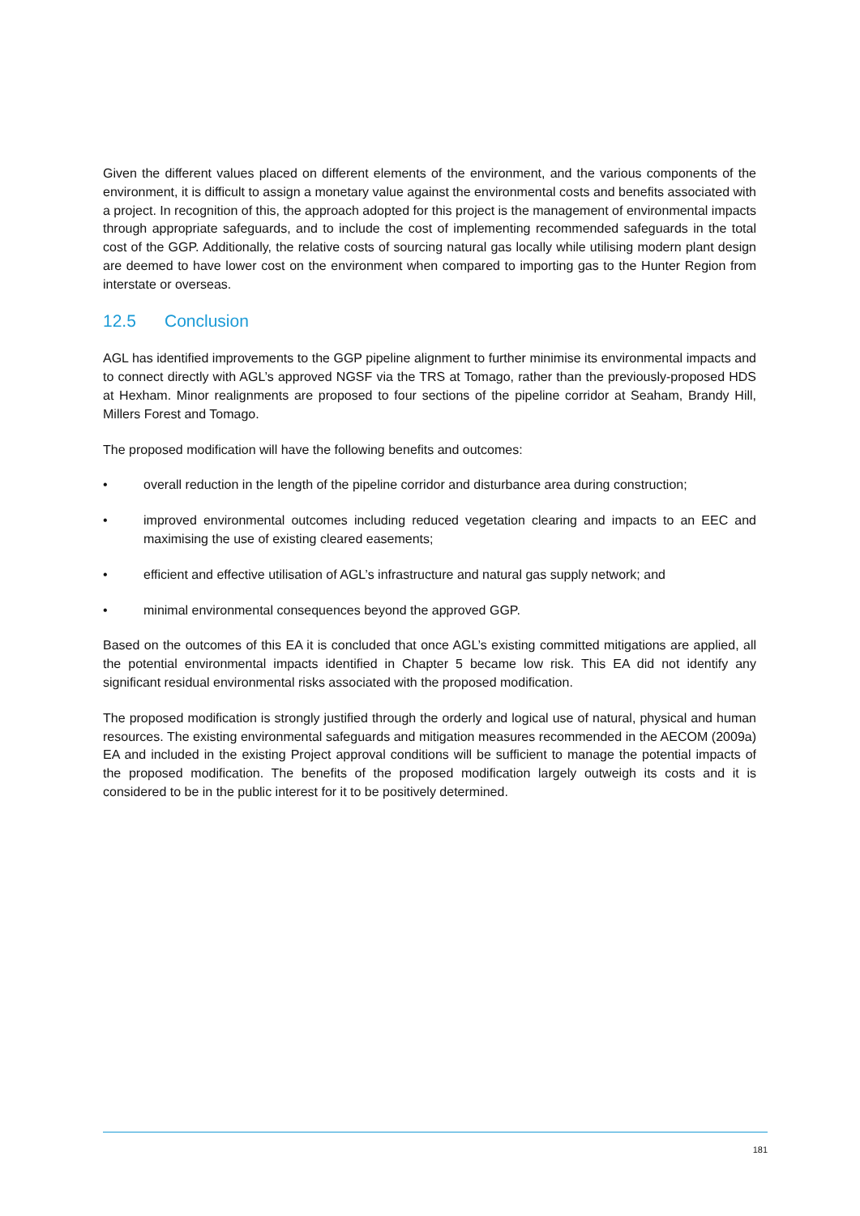Given the different values placed on different elements of the environment, and the various components of the environment, it is difficult to assign a monetary value against the environmental costs and benefits associated with a project. In recognition of this, the approach adopted for this project is the management of environmental impacts through appropriate safeguards, and to include the cost of implementing recommended safeguards in the total cost of the GGP. Additionally, the relative costs of sourcing natural gas locally while utilising modern plant design are deemed to have lower cost on the environment when compared to importing gas to the Hunter Region from interstate or overseas.
12.5 Conclusion
AGL has identified improvements to the GGP pipeline alignment to further minimise its environmental impacts and to connect directly with AGL’s approved NGSF via the TRS at Tomago, rather than the previously-proposed HDS at Hexham. Minor realignments are proposed to four sections of the pipeline corridor at Seaham, Brandy Hill, Millers Forest and Tomago.
The proposed modification will have the following benefits and outcomes:
• overall reduction in the length of the pipeline corridor and disturbance area during construction;
• improved environmental outcomes including reduced vegetation clearing and impacts to an EEC and maximising the use of existing cleared easements;
• efficient and effective utilisation of AGL’s infrastructure and natural gas supply network; and
• minimal environmental consequences beyond the approved GGP.
Based on the outcomes of this EA it is concluded that once AGL’s existing committed mitigations are applied, all the potential environmental impacts identified in Chapter 5 became low risk. This EA did not identify any significant residual environmental risks associated with the proposed modification.
The proposed modification is strongly justified through the orderly and logical use of natural, physical and human resources. The existing environmental safeguards and mitigation measures recommended in the AECOM (2009a) EA and included in the existing Project approval conditions will be sufficient to manage the potential impacts of the proposed modification. The benefits of the proposed modification largely outweigh its costs and it is considered to be in the public interest for it to be positively determined.
181